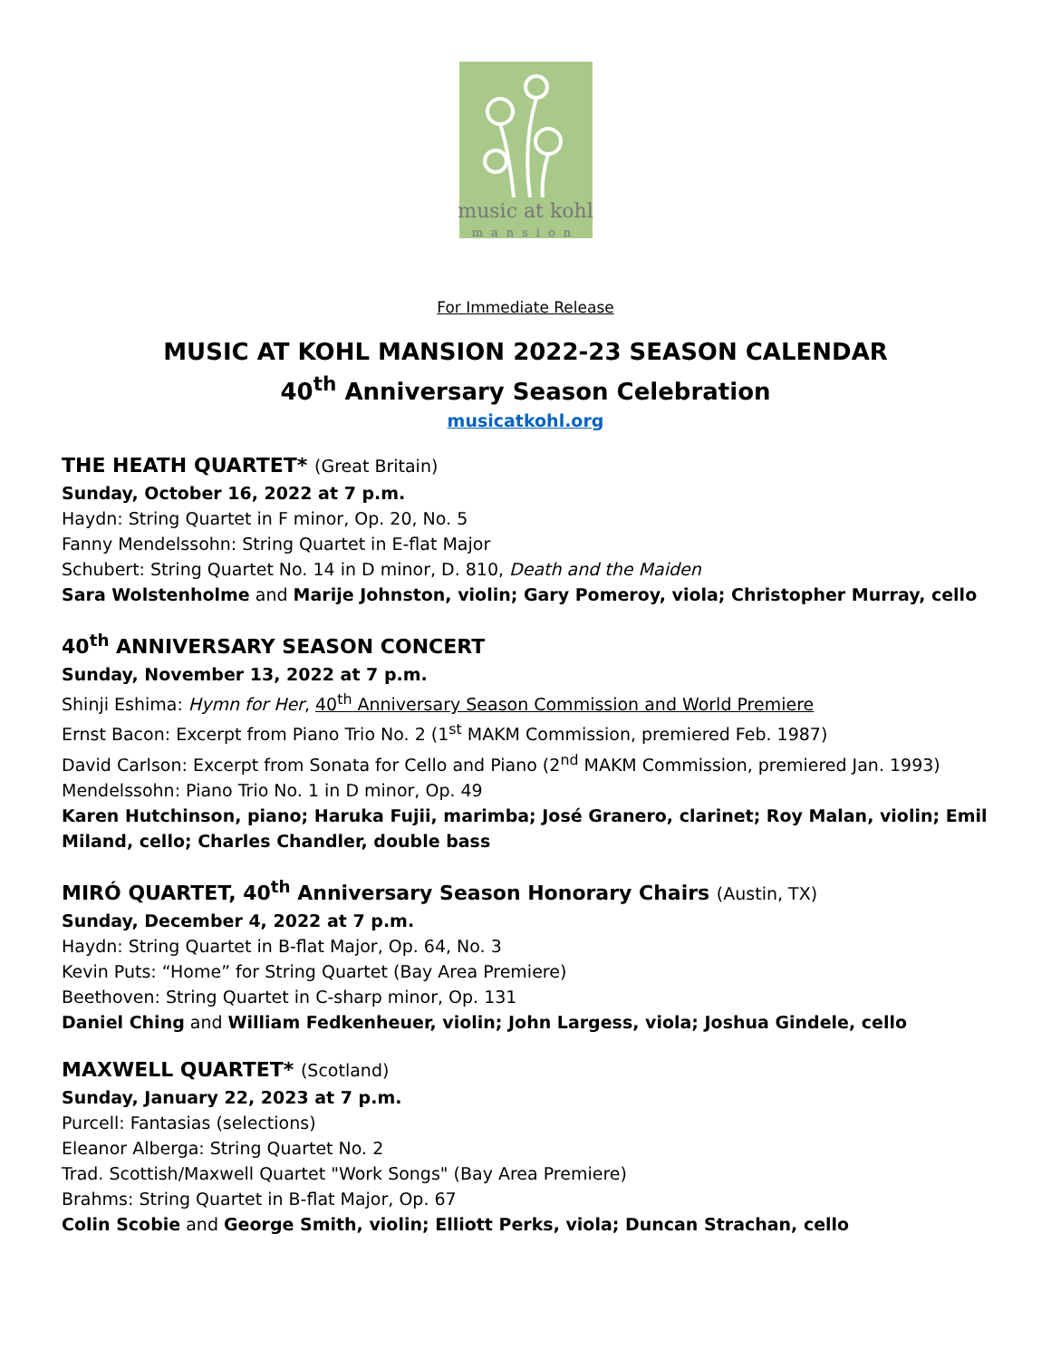music at kohl
mansion
For Immediate Release
MUSIC AT KOHL MANSION 2022-23 SEASON CALENDAR
40<sup>th</sup> Anniversary Season Celebration
musicatkohl.org
THE HEATH QUARTET* (Great Britain)
Sunday, October 16, 2022 at 7 p.m.
Haydn: String Quartet in F minor, Op. 20, No. 5
Fanny Mendelssohn: String Quartet in E-flat Major
Schubert: String Quartet No. 14 in D minor, D. 810, Death and the Maiden
Sara Wolstenholme and Marije Johnston, violin; Gary Pomeroy, viola; Christopher Murray, cello
40<sup>th</sup> ANNIVERSARY SEASON CONCERT
Sunday, November 13, 2022 at 7 p.m.
Shinji Eshima: Hymn for Her, 40<sup>th</sup> Anniversary Season Commission and World Premiere
Ernst Bacon: Excerpt from Piano Trio No. 2 (1<sup>st</sup> MAKM Commission, premiered Feb. 1987)
David Carlson: Excerpt from Sonata for Cello and Piano (2<sup>nd</sup> MAKM Commission, premiered Jan. 1993)
Mendelssohn: Piano Trio No. 1 in D minor, Op. 49
Karen Hutchinson, piano; Haruka Fujii, marimba; José Granero, clarinet; Roy Malan, violin; Emil Miland, cello; Charles Chandler, double bass
MIRÓ QUARTET, 40<sup>th</sup> Anniversary Season Honorary Chairs (Austin, TX)
Sunday, December 4, 2022 at 7 p.m.
Haydn: String Quartet in B-flat Major, Op. 64, No. 3
Kevin Puts: “Home” for String Quartet (Bay Area Premiere)
Beethoven: String Quartet in C-sharp minor, Op. 131
Daniel Ching and William Fedkenheuer, violin; John Largess, viola; Joshua Gindele, cello
MAXWELL QUARTET* (Scotland)
Sunday, January 22, 2023 at 7 p.m.
Purcell: Fantasias (selections)
Eleanor Alberga: String Quartet No. 2
Trad. Scottish/Maxwell Quartet "Work Songs" (Bay Area Premiere)
Brahms: String Quartet in B-flat Major, Op. 67
Colin Scobie and George Smith, violin; Elliott Perks, viola; Duncan Strachan, cello